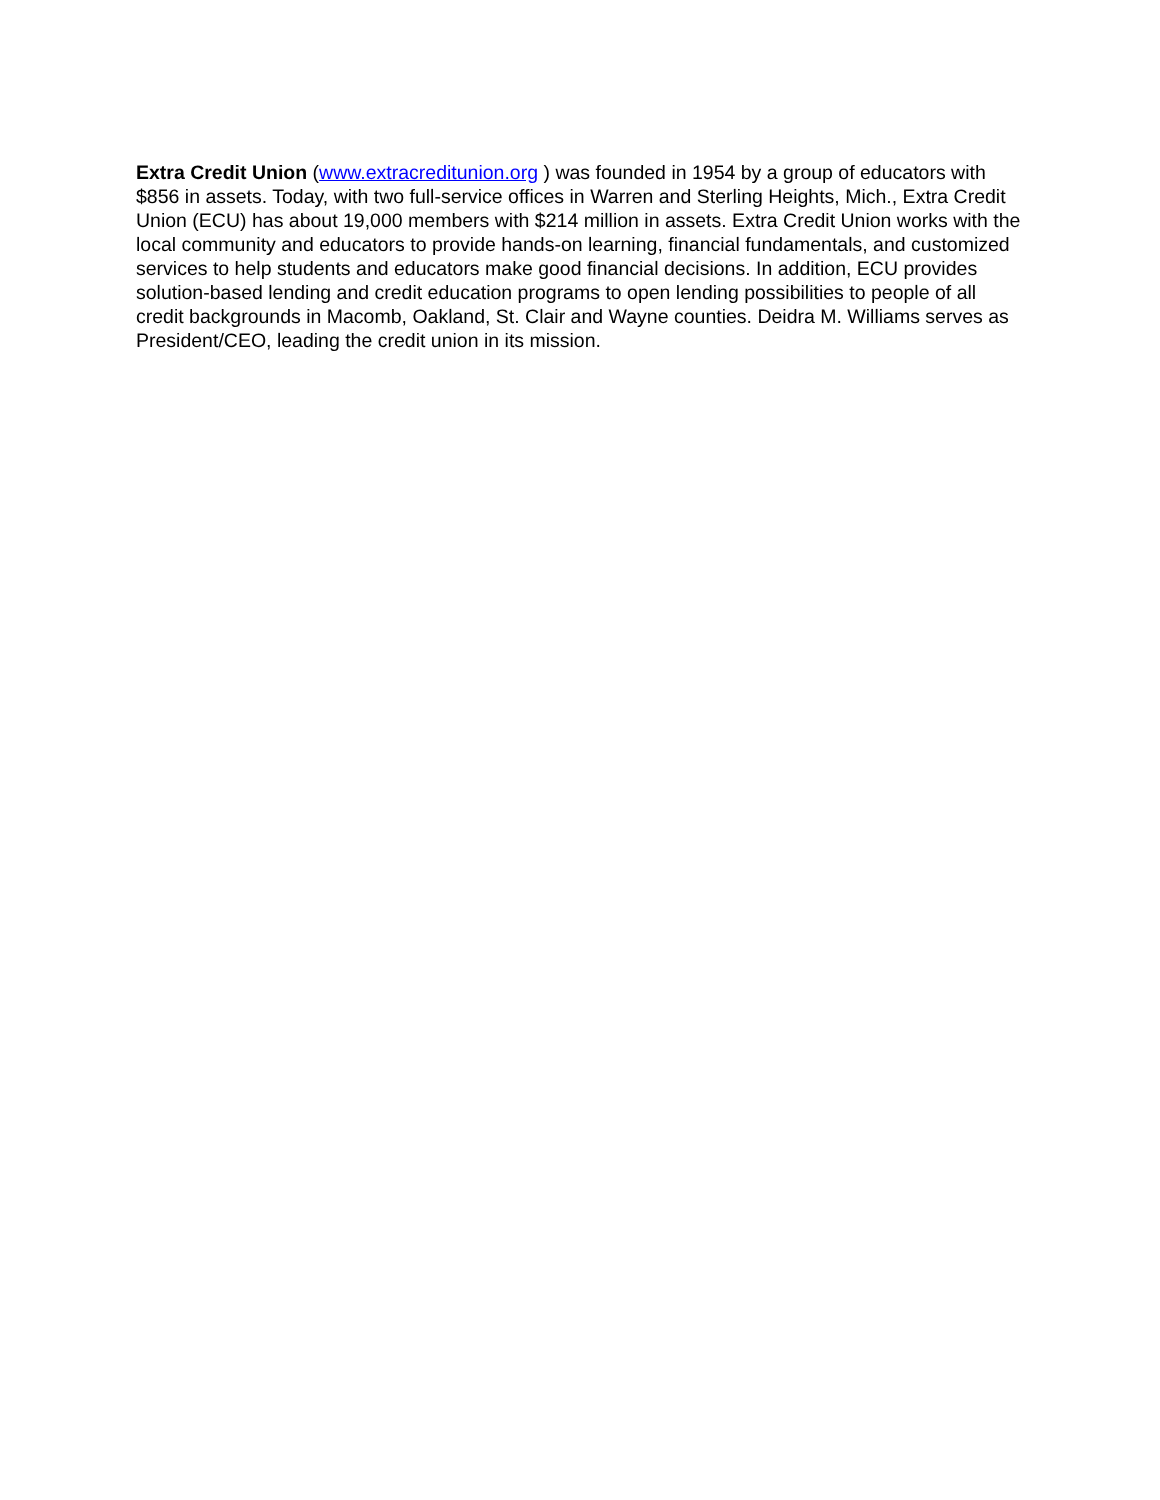Extra Credit Union (www.extracreditunion.org ) was founded in 1954 by a group of educators with $856 in assets. Today, with two full-service offices in Warren and Sterling Heights, Mich., Extra Credit Union (ECU) has about 19,000 members with $214 million in assets. Extra Credit Union works with the local community and educators to provide hands-on learning, financial fundamentals, and customized services to help students and educators make good financial decisions. In addition, ECU provides solution-based lending and credit education programs to open lending possibilities to people of all credit backgrounds in Macomb, Oakland, St. Clair and Wayne counties. Deidra M. Williams serves as President/CEO, leading the credit union in its mission.